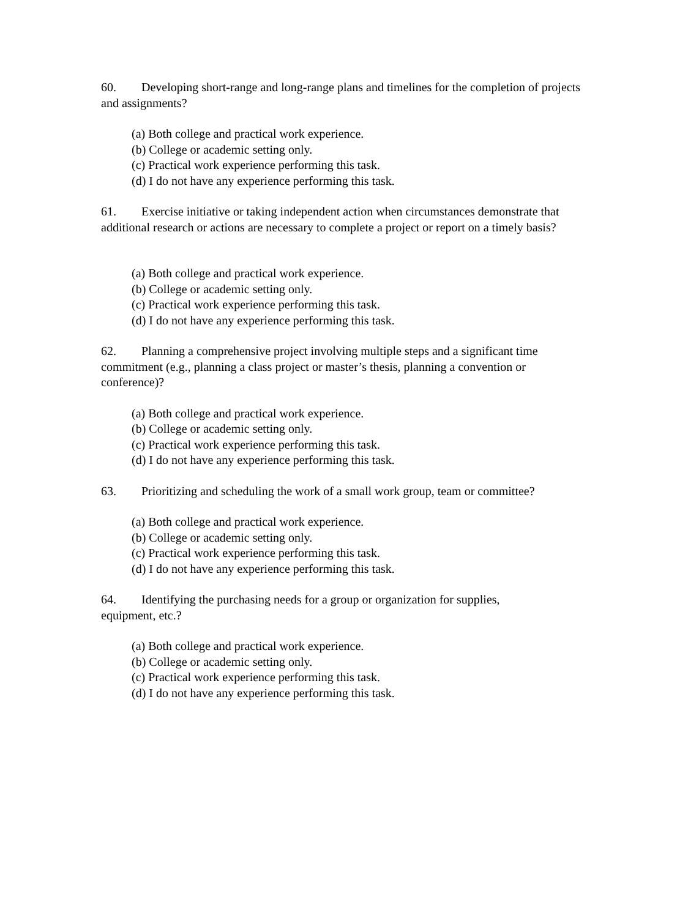60. Developing short-range and long-range plans and timelines for the completion of projects and assignments?
(a) Both college and practical work experience.
(b) College or academic setting only.
(c) Practical work experience performing this task.
(d) I do not have any experience performing this task.
61. Exercise initiative or taking independent action when circumstances demonstrate that additional research or actions are necessary to complete a project or report on a timely basis?
(a) Both college and practical work experience.
(b) College or academic setting only.
(c) Practical work experience performing this task.
(d) I do not have any experience performing this task.
62. Planning a comprehensive project involving multiple steps and a significant time commitment (e.g., planning a class project or master’s thesis, planning a convention or conference)?
(a) Both college and practical work experience.
(b) College or academic setting only.
(c) Practical work experience performing this task.
(d) I do not have any experience performing this task.
63. Prioritizing and scheduling the work of a small work group, team or committee?
(a) Both college and practical work experience.
(b) College or academic setting only.
(c) Practical work experience performing this task.
(d) I do not have any experience performing this task.
64. Identifying the purchasing needs for a group or organization for supplies,
equipment, etc.?
(a) Both college and practical work experience.
(b) College or academic setting only.
(c) Practical work experience performing this task.
(d) I do not have any experience performing this task.